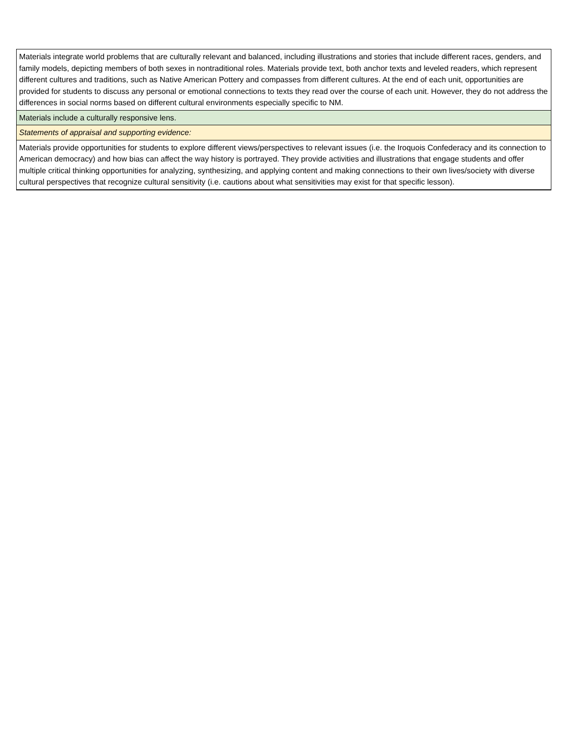| Materials integrate world problems that are culturally relevant and balanced, including illustrations and stories that include different races, genders, and family models, depicting members of both sexes in nontraditional roles. Materials provide text, both anchor texts and leveled readers, which represent different cultures and traditions, such as Native American Pottery and compasses from different cultures. At the end of each unit, opportunities are provided for students to discuss any personal or emotional connections to texts they read over the course of each unit. However, they do not address the differences in social norms based on different cultural environments especially specific to NM. |
| Materials include a culturally responsive lens. |
| Statements of appraisal and supporting evidence: |
| Materials provide opportunities for students to explore different views/perspectives to relevant issues (i.e. the Iroquois Confederacy and its connection to American democracy) and how bias can affect the way history is portrayed. They provide activities and illustrations that engage students and offer multiple critical thinking opportunities for analyzing, synthesizing, and applying content and making connections to their own lives/society with diverse cultural perspectives that recognize cultural sensitivity (i.e. cautions about what sensitivities may exist for that specific lesson). |